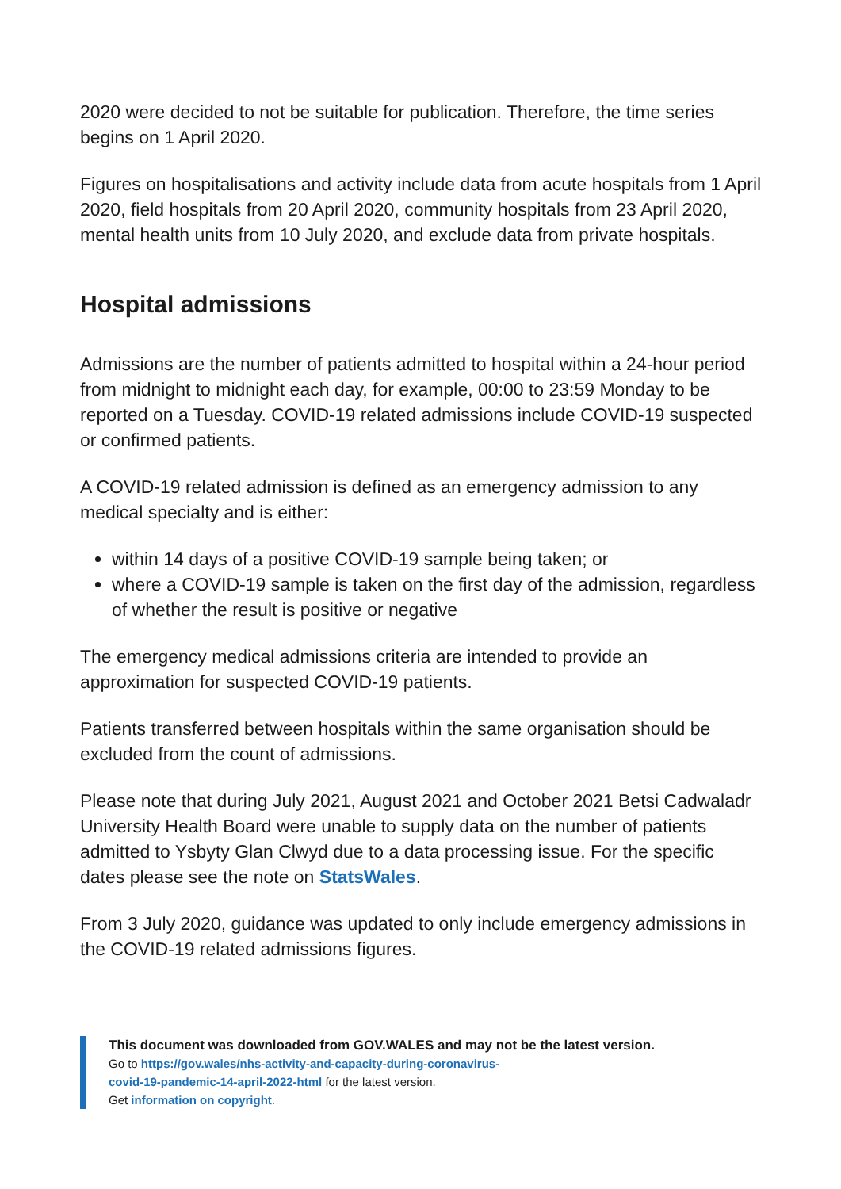2020 were decided to not be suitable for publication. Therefore, the time series begins on 1 April 2020.
Figures on hospitalisations and activity include data from acute hospitals from 1 April 2020, field hospitals from 20 April 2020, community hospitals from 23 April 2020, mental health units from 10 July 2020, and exclude data from private hospitals.
Hospital admissions
Admissions are the number of patients admitted to hospital within a 24-hour period from midnight to midnight each day, for example, 00:00 to 23:59 Monday to be reported on a Tuesday. COVID-19 related admissions include COVID-19 suspected or confirmed patients.
A COVID-19 related admission is defined as an emergency admission to any medical specialty and is either:
within 14 days of a positive COVID-19 sample being taken; or
where a COVID-19 sample is taken on the first day of the admission, regardless of whether the result is positive or negative
The emergency medical admissions criteria are intended to provide an approximation for suspected COVID-19 patients.
Patients transferred between hospitals within the same organisation should be excluded from the count of admissions.
Please note that during July 2021, August 2021 and October 2021 Betsi Cadwaladr University Health Board were unable to supply data on the number of patients admitted to Ysbyty Glan Clwyd due to a data processing issue. For the specific dates please see the note on StatsWales.
From 3 July 2020, guidance was updated to only include emergency admissions in the COVID-19 related admissions figures.
This document was downloaded from GOV.WALES and may not be the latest version.
Go to https://gov.wales/nhs-activity-and-capacity-during-coronavirus-
covid-19-pandemic-14-april-2022-html for the latest version.
Get information on copyright.